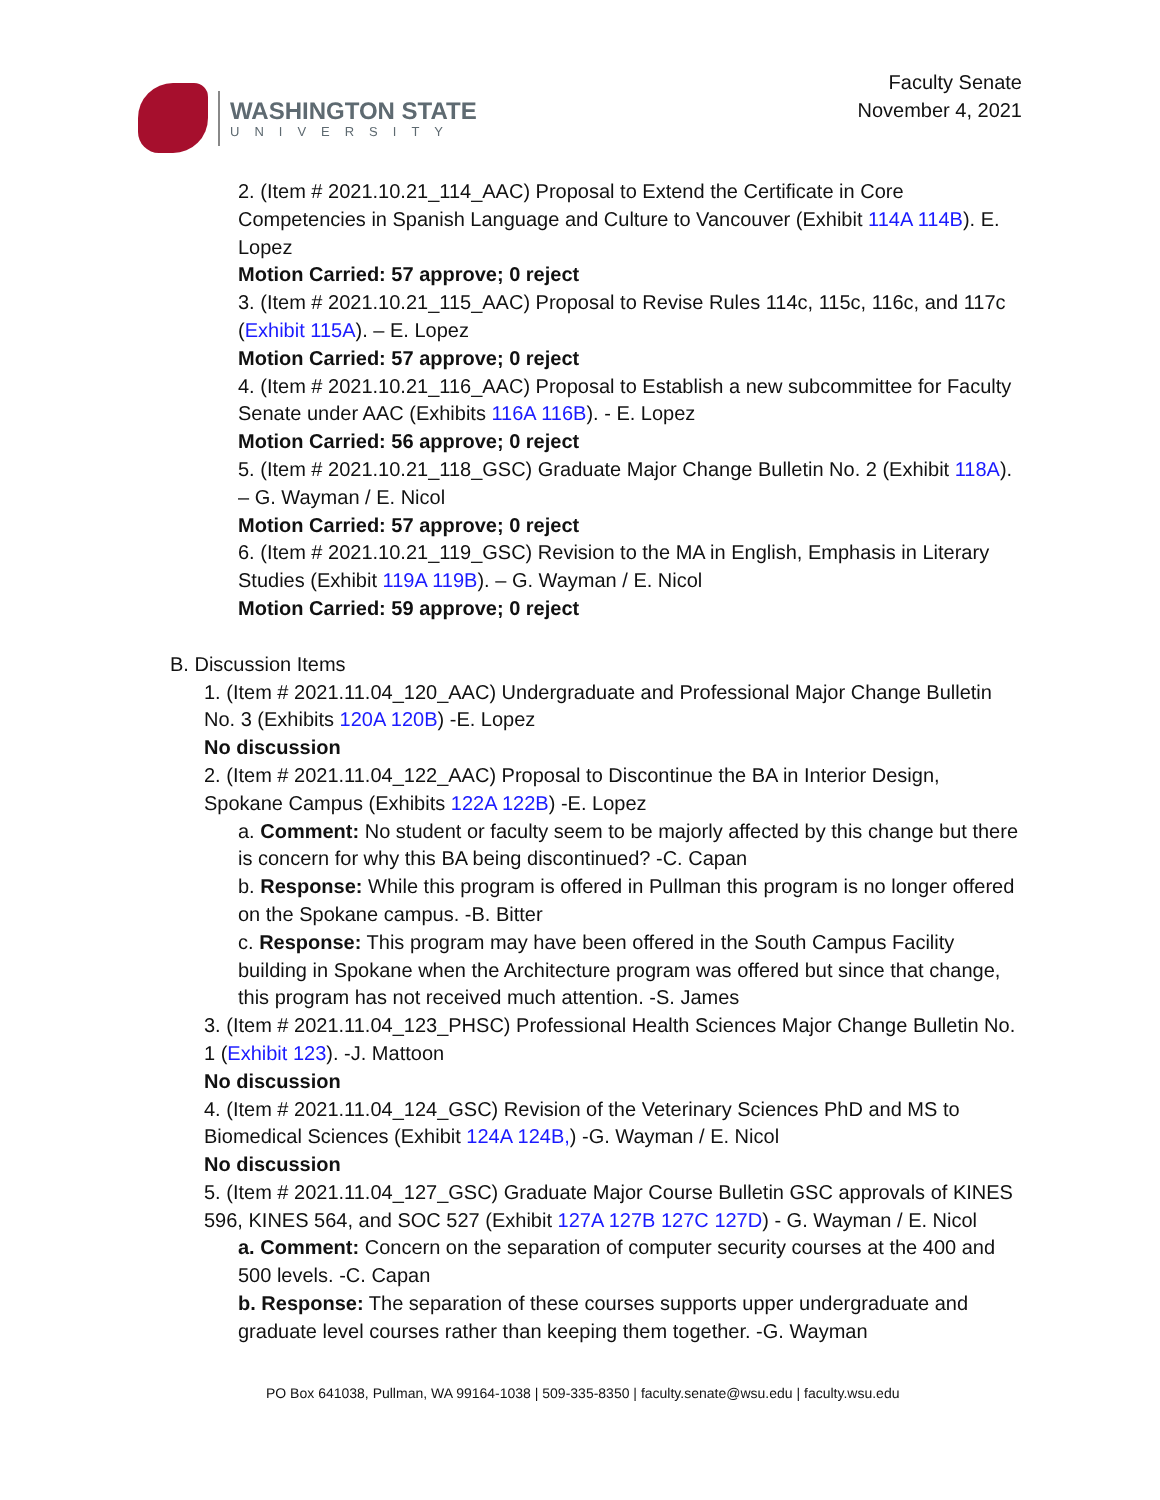WASHINGTON STATE
UNIVERSITY
Faculty Senate
November 4, 2021
2. (Item # 2021.10.21_114_AAC) Proposal to Extend the Certificate in Core Competencies in Spanish Language and Culture to Vancouver (Exhibit 114A 114B). E. Lopez
Motion Carried: 57 approve; 0 reject
3. (Item # 2021.10.21_115_AAC) Proposal to Revise Rules 114c, 115c, 116c, and 117c (Exhibit 115A). – E. Lopez
Motion Carried: 57 approve; 0 reject
4. (Item # 2021.10.21_116_AAC) Proposal to Establish a new subcommittee for Faculty Senate under AAC (Exhibits 116A 116B). - E. Lopez
Motion Carried: 56 approve; 0 reject
5. (Item # 2021.10.21_118_GSC) Graduate Major Change Bulletin No. 2 (Exhibit 118A). – G. Wayman / E. Nicol
Motion Carried: 57 approve; 0 reject
6. (Item # 2021.10.21_119_GSC) Revision to the MA in English, Emphasis in Literary Studies (Exhibit 119A 119B). – G. Wayman / E. Nicol
Motion Carried: 59 approve; 0 reject
B. Discussion Items
1. (Item # 2021.11.04_120_AAC) Undergraduate and Professional Major Change Bulletin No. 3 (Exhibits 120A 120B) -E. Lopez
No discussion
2. (Item # 2021.11.04_122_AAC) Proposal to Discontinue the BA in Interior Design, Spokane Campus (Exhibits 122A 122B) -E. Lopez
a. Comment: No student or faculty seem to be majorly affected by this change but there is concern for why this BA being discontinued? -C. Capan
b. Response: While this program is offered in Pullman this program is no longer offered on the Spokane campus. -B. Bitter
c. Response: This program may have been offered in the South Campus Facility building in Spokane when the Architecture program was offered but since that change, this program has not received much attention. -S. James
3. (Item # 2021.11.04_123_PHSC) Professional Health Sciences Major Change Bulletin No. 1 (Exhibit 123). -J. Mattoon
No discussion
4. (Item # 2021.11.04_124_GSC) Revision of the Veterinary Sciences PhD and MS to Biomedical Sciences (Exhibit 124A 124B,) -G. Wayman / E. Nicol
No discussion
5. (Item # 2021.11.04_127_GSC) Graduate Major Course Bulletin GSC approvals of KINES 596, KINES 564, and SOC 527 (Exhibit 127A 127B 127C 127D) - G. Wayman / E. Nicol
a. Comment: Concern on the separation of computer security courses at the 400 and 500 levels. -C. Capan
b. Response: The separation of these courses supports upper undergraduate and graduate level courses rather than keeping them together. -G. Wayman
PO Box 641038, Pullman, WA 99164-1038 | 509-335-8350 | faculty.senate@wsu.edu | faculty.wsu.edu